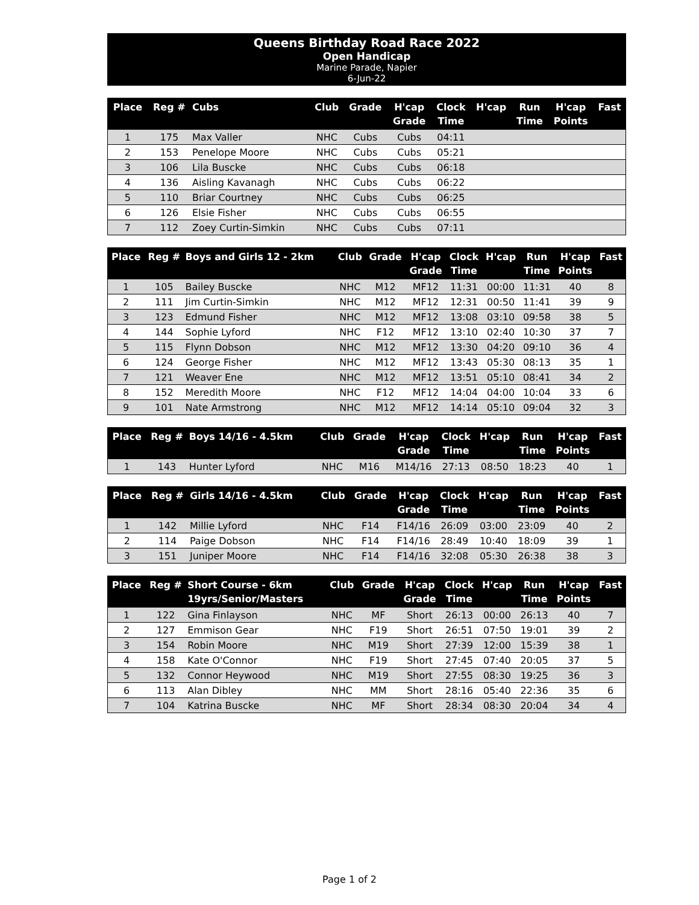Queens Birthday Road Race 2022
Open Handicap
Marine Parade, Napier
6-Jun-22
| Place | Reg # | Cubs | Club | Grade | H'cap Grade | Clock Time | H'cap | Run Time | H'cap Points | Fast |
| --- | --- | --- | --- | --- | --- | --- | --- | --- | --- | --- |
| 1 | 175 | Max Valler | NHC | Cubs | Cubs | 04:11 | | | | |
| 2 | 153 | Penelope Moore | NHC | Cubs | Cubs | 05:21 | | | | |
| 3 | 106 | Lila Buscke | NHC | Cubs | Cubs | 06:18 | | | | |
| 4 | 136 | Aisling Kavanagh | NHC | Cubs | Cubs | 06:22 | | | | |
| 5 | 110 | Briar Courtney | NHC | Cubs | Cubs | 06:25 | | | | |
| 6 | 126 | Elsie Fisher | NHC | Cubs | Cubs | 06:55 | | | | |
| 7 | 112 | Zoey Curtin-Simkin | NHC | Cubs | Cubs | 07:11 | | | | |
| Place | Reg # | Boys and Girls 12 - 2km | Club | Grade | H'cap Grade | Clock Time | H'cap | Run Time | H'cap Points | Fast |
| --- | --- | --- | --- | --- | --- | --- | --- | --- | --- | --- |
| 1 | 105 | Bailey Buscke | NHC | M12 | MF12 | 11:31 | 00:00 | 11:31 | 40 | 8 |
| 2 | 111 | Jim Curtin-Simkin | NHC | M12 | MF12 | 12:31 | 00:50 | 11:41 | 39 | 9 |
| 3 | 123 | Edmund Fisher | NHC | M12 | MF12 | 13:08 | 03:10 | 09:58 | 38 | 5 |
| 4 | 144 | Sophie Lyford | NHC | F12 | MF12 | 13:10 | 02:40 | 10:30 | 37 | 7 |
| 5 | 115 | Flynn Dobson | NHC | M12 | MF12 | 13:30 | 04:20 | 09:10 | 36 | 4 |
| 6 | 124 | George Fisher | NHC | M12 | MF12 | 13:43 | 05:30 | 08:13 | 35 | 1 |
| 7 | 121 | Weaver Ene | NHC | M12 | MF12 | 13:51 | 05:10 | 08:41 | 34 | 2 |
| 8 | 152 | Meredith Moore | NHC | F12 | MF12 | 14:04 | 04:00 | 10:04 | 33 | 6 |
| 9 | 101 | Nate Armstrong | NHC | M12 | MF12 | 14:14 | 05:10 | 09:04 | 32 | 3 |
| Place | Reg # | Boys 14/16 - 4.5km | Club | Grade | H'cap Grade | Clock Time | H'cap | Run Time | H'cap Points | Fast |
| --- | --- | --- | --- | --- | --- | --- | --- | --- | --- | --- |
| 1 | 143 | Hunter Lyford | NHC | M16 | M14/16 | 27:13 | 08:50 | 18:23 | 40 | 1 |
| Place | Reg # | Girls 14/16 - 4.5km | Club | Grade | H'cap Grade | Clock Time | H'cap | Run Time | H'cap Points | Fast |
| --- | --- | --- | --- | --- | --- | --- | --- | --- | --- | --- |
| 1 | 142 | Millie Lyford | NHC | F14 | F14/16 | 26:09 | 03:00 | 23:09 | 40 | 2 |
| 2 | 114 | Paige Dobson | NHC | F14 | F14/16 | 28:49 | 10:40 | 18:09 | 39 | 1 |
| 3 | 151 | Juniper Moore | NHC | F14 | F14/16 | 32:08 | 05:30 | 26:38 | 38 | 3 |
| Place | Reg # | Short Course - 6km 19yrs/Senior/Masters | Club | Grade | H'cap Grade | Clock Time | H'cap | Run Time | H'cap Points | Fast |
| --- | --- | --- | --- | --- | --- | --- | --- | --- | --- | --- |
| 1 | 122 | Gina Finlayson | NHC | MF | Short | 26:13 | 00:00 | 26:13 | 40 | 7 |
| 2 | 127 | Emmison Gear | NHC | F19 | Short | 26:51 | 07:50 | 19:01 | 39 | 2 |
| 3 | 154 | Robin Moore | NHC | M19 | Short | 27:39 | 12:00 | 15:39 | 38 | 1 |
| 4 | 158 | Kate O'Connor | NHC | F19 | Short | 27:45 | 07:40 | 20:05 | 37 | 5 |
| 5 | 132 | Connor Heywood | NHC | M19 | Short | 27:55 | 08:30 | 19:25 | 36 | 3 |
| 6 | 113 | Alan Dibley | NHC | MM | Short | 28:16 | 05:40 | 22:36 | 35 | 6 |
| 7 | 104 | Katrina Buscke | NHC | MF | Short | 28:34 | 08:30 | 20:04 | 34 | 4 |
Page 1 of 2